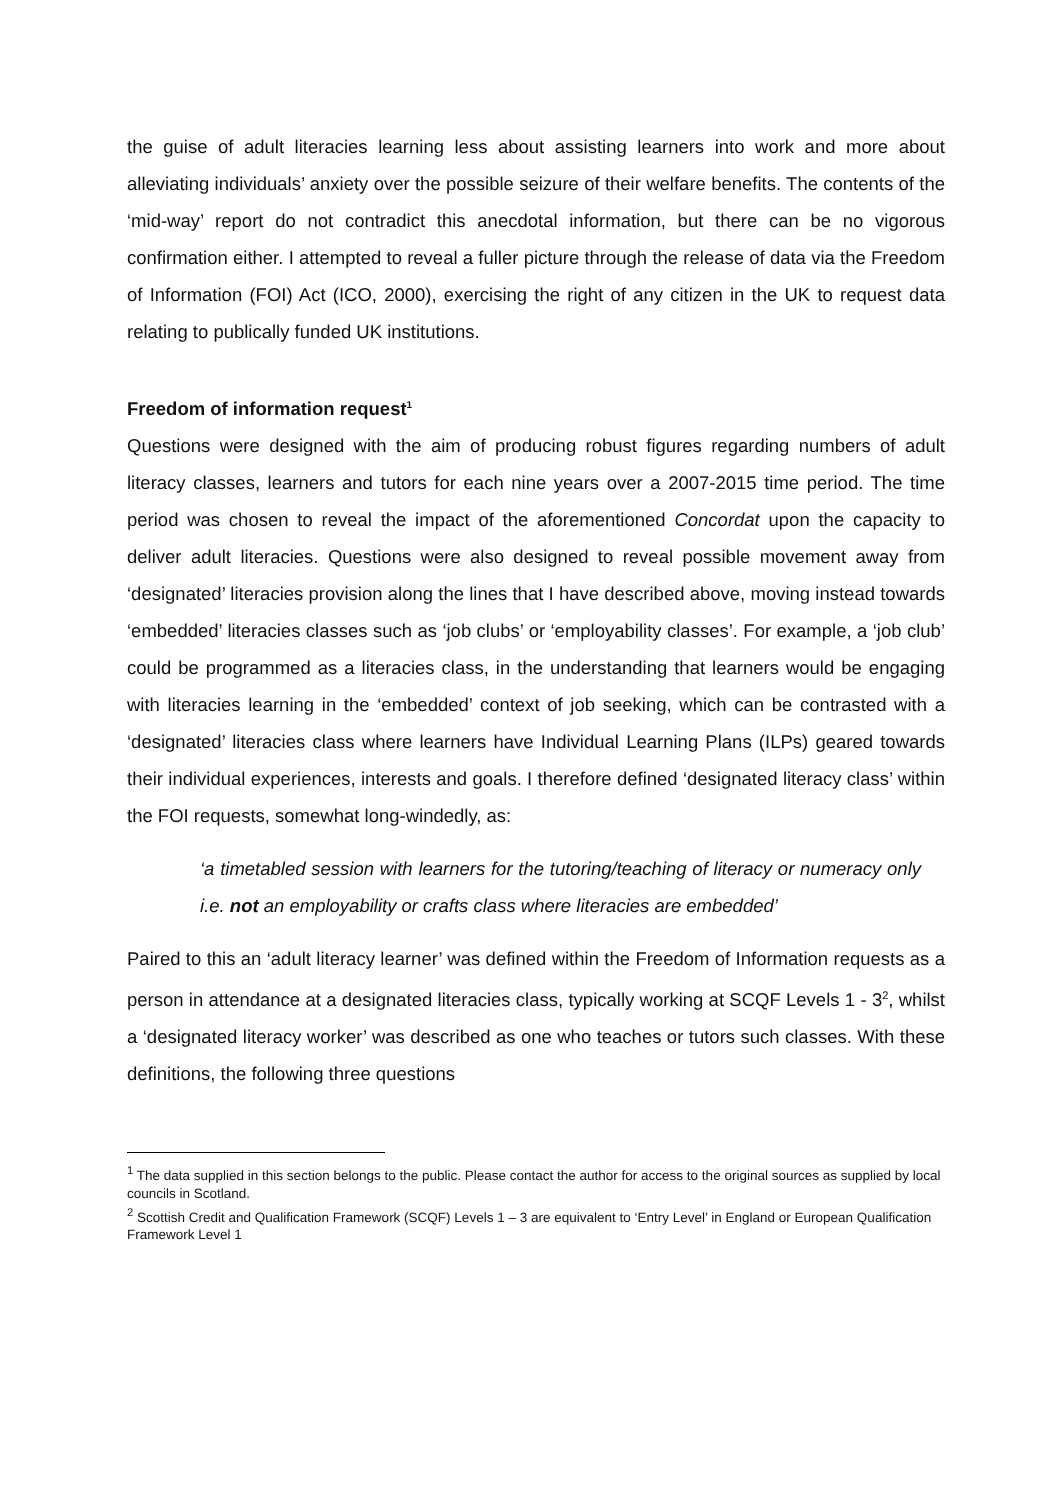the guise of adult literacies learning less about assisting learners into work and more about alleviating individuals’ anxiety over the possible seizure of their welfare benefits. The contents of the ‘mid-way’ report do not contradict this anecdotal information, but there can be no vigorous confirmation either. I attempted to reveal a fuller picture through the release of data via the Freedom of Information (FOI) Act (ICO, 2000), exercising the right of any citizen in the UK to request data relating to publically funded UK institutions.
Freedom of information request<sup>1</sup>
Questions were designed with the aim of producing robust figures regarding numbers of adult literacy classes, learners and tutors for each nine years over a 2007-2015 time period. The time period was chosen to reveal the impact of the aforementioned Concordat upon the capacity to deliver adult literacies. Questions were also designed to reveal possible movement away from ‘designated’ literacies provision along the lines that I have described above, moving instead towards ‘embedded’ literacies classes such as ‘job clubs’ or ‘employability classes’. For example, a ‘job club’ could be programmed as a literacies class, in the understanding that learners would be engaging with literacies learning in the ‘embedded’ context of job seeking, which can be contrasted with a ‘designated’ literacies class where learners have Individual Learning Plans (ILPs) geared towards their individual experiences, interests and goals. I therefore defined ‘designated literacy class’ within the FOI requests, somewhat long-windedly, as:
‘a timetabled session with learners for the tutoring/teaching of literacy or numeracy only i.e. not an employability or crafts class where literacies are embedded’
Paired to this an ‘adult literacy learner’ was defined within the Freedom of Information requests as a person in attendance at a designated literacies class, typically working at SCQF Levels 1 - 3<sup>2</sup>, whilst a ‘designated literacy worker’ was described as one who teaches or tutors such classes. With these definitions, the following three questions
<sup>1</sup> The data supplied in this section belongs to the public. Please contact the author for access to the original sources as supplied by local councils in Scotland.
<sup>2</sup> Scottish Credit and Qualification Framework (SCQF) Levels 1 – 3 are equivalent to ‘Entry Level’ in England or European Qualification Framework Level 1